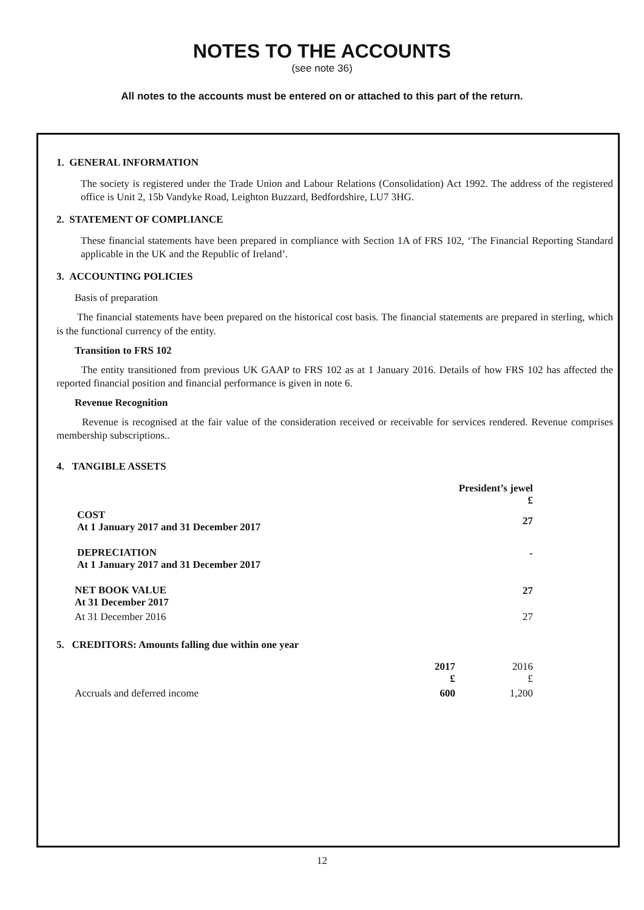NOTES TO THE ACCOUNTS
(see note 36)
All notes to the accounts must be entered on or attached to this part of the return.
1. GENERAL INFORMATION
The society is registered under the Trade Union and Labour Relations (Consolidation) Act 1992. The address of the registered office is Unit 2, 15b Vandyke Road, Leighton Buzzard, Bedfordshire, LU7 3HG.
2. STATEMENT OF COMPLIANCE
These financial statements have been prepared in compliance with Section 1A of FRS 102, ‘The Financial Reporting Standard applicable in the UK and the Republic of Ireland’.
3. ACCOUNTING POLICIES
Basis of preparation
The financial statements have been prepared on the historical cost basis. The financial statements are prepared in sterling, which is the functional currency of the entity.
Transition to FRS 102
The entity transitioned from previous UK GAAP to FRS 102 as at 1 January 2016. Details of how FRS 102 has affected the reported financial position and financial performance is given in note 6.
Revenue Recognition
Revenue is recognised at the fair value of the consideration received or receivable for services rendered. Revenue comprises membership subscriptions..
4. TANGIBLE ASSETS
| | President’s jewel £ | |
| COST At 1 January 2017 and 31 December 2017 | 27 | |
| DEPRECIATION At 1 January 2017 and 31 December 2017 | - | |
| NET BOOK VALUE At 31 December 2017 | 27 | |
| At 31 December 2016 | 27 | |
5. CREDITORS: Amounts falling due within one year
| | 2017 £ | 2016 £ | |
| Accruals and deferred income | 600 | 1,200 | |
12